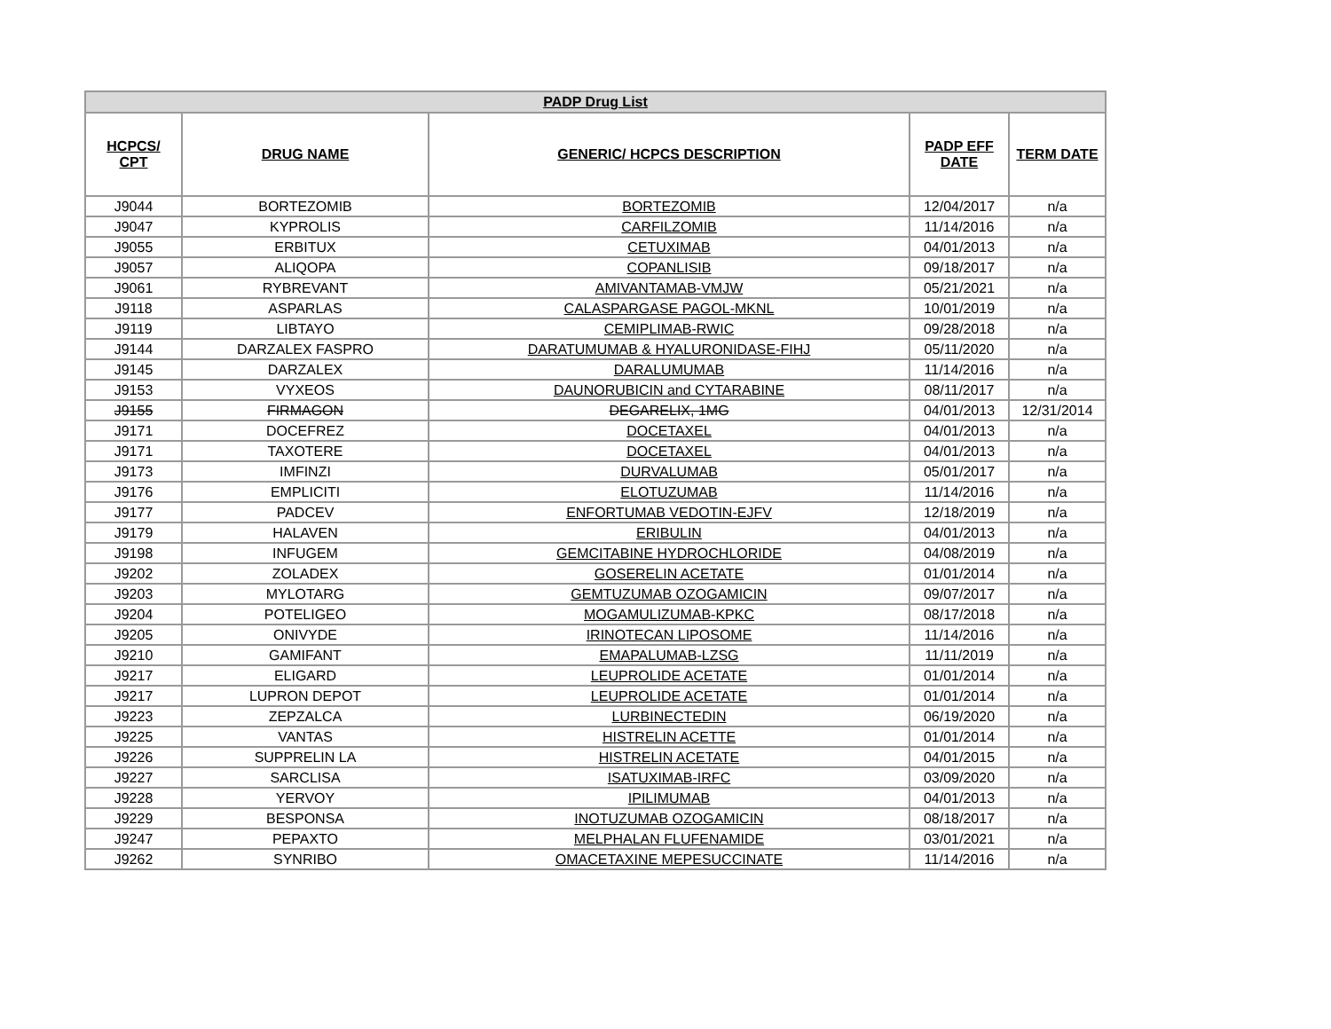| PADP Drug List | | | | |
| --- | --- | --- | --- | --- |
| HCPCS/ CPT | DRUG NAME | GENERIC/ HCPCS DESCRIPTION | PADP EFF DATE | TERM DATE |
| J9044 | BORTEZOMIB | BORTEZOMIB | 12/04/2017 | n/a |
| J9047 | KYPROLIS | CARFILZOMIB | 11/14/2016 | n/a |
| J9055 | ERBITUX | CETUXIMAB | 04/01/2013 | n/a |
| J9057 | ALIQOPA | COPANLISIB | 09/18/2017 | n/a |
| J9061 | RYBREVANT | AMIVANTAMAB-VMJW | 05/21/2021 | n/a |
| J9118 | ASPARLAS | CALASPARGASE PAGOL-MKNL | 10/01/2019 | n/a |
| J9119 | LIBTAYO | CEMIPLIMAB-RWIC | 09/28/2018 | n/a |
| J9144 | DARZALEX FASPRO | DARATUMUMAB & HYALURONIDASE-FIHJ | 05/11/2020 | n/a |
| J9145 | DARZALEX | DARALUMUMAB | 11/14/2016 | n/a |
| J9153 | VYXEOS | DAUNORUBICIN and CYTARABINE | 08/11/2017 | n/a |
| J9155 | FIRMAGON | DEGARELIX, 1MG | 04/01/2013 | 12/31/2014 |
| J9171 | DOCEFREZ | DOCETAXEL | 04/01/2013 | n/a |
| J9171 | TAXOTERE | DOCETAXEL | 04/01/2013 | n/a |
| J9173 | IMFINZI | DURVALUMAB | 05/01/2017 | n/a |
| J9176 | EMPLICITI | ELOTUZUMAB | 11/14/2016 | n/a |
| J9177 | PADCEV | ENFORTUMAB VEDOTIN-EJFV | 12/18/2019 | n/a |
| J9179 | HALAVEN | ERIBULIN | 04/01/2013 | n/a |
| J9198 | INFUGEM | GEMCITABINE HYDROCHLORIDE | 04/08/2019 | n/a |
| J9202 | ZOLADEX | GOSERELIN ACETATE | 01/01/2014 | n/a |
| J9203 | MYLOTARG | GEMTUZUMAB OZOGAMICIN | 09/07/2017 | n/a |
| J9204 | POTELIGEO | MOGAMULIZUMAB-KPKC | 08/17/2018 | n/a |
| J9205 | ONIVYDE | IRINOTECAN LIPOSOME | 11/14/2016 | n/a |
| J9210 | GAMIFANT | EMAPALUMAB-LZSG | 11/11/2019 | n/a |
| J9217 | ELIGARD | LEUPROLIDE ACETATE | 01/01/2014 | n/a |
| J9217 | LUPRON DEPOT | LEUPROLIDE ACETATE | 01/01/2014 | n/a |
| J9223 | ZEPZALCA | LURBINECTEDIN | 06/19/2020 | n/a |
| J9225 | VANTAS | HISTRELIN ACETTE | 01/01/2014 | n/a |
| J9226 | SUPPRELIN LA | HISTRELIN ACETATE | 04/01/2015 | n/a |
| J9227 | SARCLISA | ISATUXIMAB-IRFC | 03/09/2020 | n/a |
| J9228 | YERVOY | IPILIMUMAB | 04/01/2013 | n/a |
| J9229 | BESPONSA | INOTUZUMAB OZOGAMICIN | 08/18/2017 | n/a |
| J9247 | PEPAXTO | MELPHALAN FLUFENAMIDE | 03/01/2021 | n/a |
| J9262 | SYNRIBO | OMACETAXINE MEPESUCCINATE | 11/14/2016 | n/a |